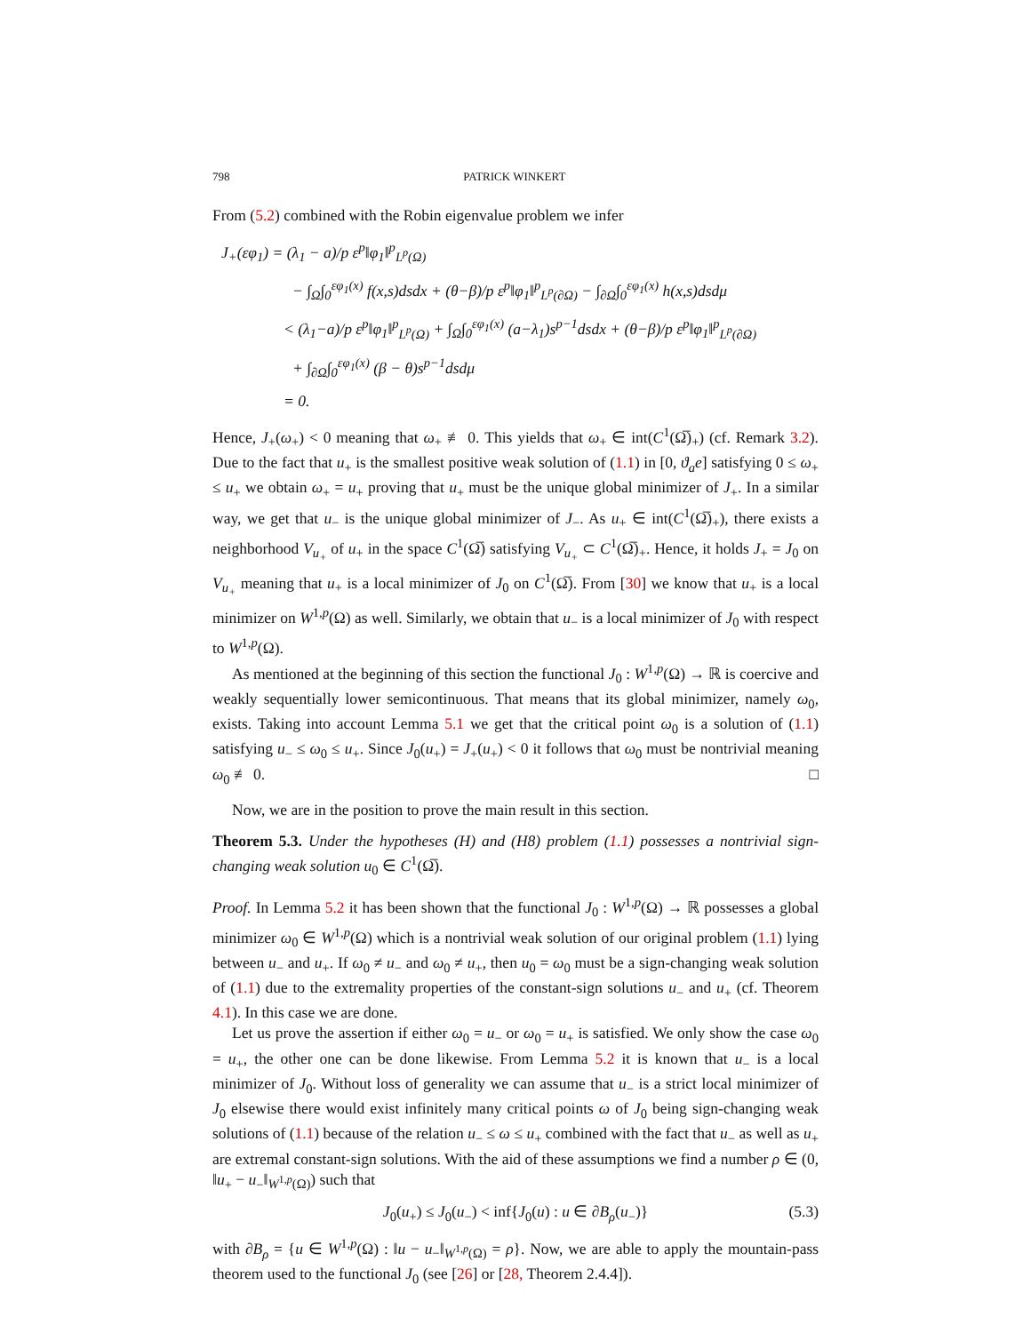798 PATRICK WINKERT
From (5.2) combined with the Robin eigenvalue problem we infer
J<sub>+</sub>(εφ<sub>1</sub>) = (λ<sub>1</sub> − a)/p ε<sup>p</sup>‖φ<sub>1</sub>‖<sup>p</sup><sub>L<sup>p</sup>(Ω)</sub>
− ∫<sub>Ω</sub>∫<sub>0</sub><sup>εφ<sub>1</sub>(x)</sup> f(x,s)dsdx + (θ−β)/p ε<sup>p</sup>‖φ<sub>1</sub>‖<sup>p</sup><sub>L<sup>p</sup>(∂Ω)</sub> − ∫<sub>∂Ω</sub>∫<sub>0</sub><sup>εφ<sub>1</sub>(x)</sup> h(x,s)dsdμ
< (λ<sub>1</sub>−a)/p ε<sup>p</sup>‖φ<sub>1</sub>‖<sup>p</sup><sub>L<sup>p</sup>(Ω)</sub> + ∫<sub>Ω</sub>∫<sub>0</sub><sup>εφ<sub>1</sub>(x)</sup> (a−λ<sub>1</sub>)s<sup>p−1</sup>dsdx + (θ−β)/p ε<sup>p</sup>‖φ<sub>1</sub>‖<sup>p</sup><sub>L<sup>p</sup>(∂Ω)</sub>
+ ∫<sub>∂Ω</sub>∫<sub>0</sub><sup>εφ<sub>1</sub>(x)</sup> (β − θ)s<sup>p−1</sup>dsdμ
= 0.
Hence, J<sub>+</sub>(ω<sub>+</sub>) < 0 meaning that ω<sub>+</sub> ≢ 0. This yields that ω<sub>+</sub> ∈ int(C<sup>1</sup>(Ω̅)<sub>+</sub>) (cf. Remark 3.2). Due to the fact that u<sub>+</sub> is the smallest positive weak solution of (1.1) in [0, ϑ<sub>a</sub>e] satisfying 0 ≤ ω<sub>+</sub> ≤ u<sub>+</sub> we obtain ω<sub>+</sub> = u<sub>+</sub> proving that u<sub>+</sub> must be the unique global minimizer of J<sub>+</sub>. In a similar way, we get that u<sub>−</sub> is the unique global minimizer of J<sub>−</sub>. As u<sub>+</sub> ∈ int(C<sup>1</sup>(Ω̅)<sub>+</sub>), there exists a neighborhood V<sub>u<sub>+</sub></sub> of u<sub>+</sub> in the space C<sup>1</sup>(Ω̅) satisfying V<sub>u<sub>+</sub></sub> ⊂ C<sup>1</sup>(Ω̅)<sub>+</sub>. Hence, it holds J<sub>+</sub> = J<sub>0</sub> on V<sub>u<sub>+</sub></sub> meaning that u<sub>+</sub> is a local minimizer of J<sub>0</sub> on C<sup>1</sup>(Ω̅). From [30] we know that u<sub>+</sub> is a local minimizer on W<sup>1,p</sup>(Ω) as well. Similarly, we obtain that u<sub>−</sub> is a local minimizer of J<sub>0</sub> with respect to W<sup>1,p</sup>(Ω).
As mentioned at the beginning of this section the functional J<sub>0</sub> : W<sup>1,p</sup>(Ω) → ℝ is coercive and weakly sequentially lower semicontinuous. That means that its global minimizer, namely ω<sub>0</sub>, exists. Taking into account Lemma 5.1 we get that the critical point ω<sub>0</sub> is a solution of (1.1) satisfying u<sub>−</sub> ≤ ω<sub>0</sub> ≤ u<sub>+</sub>. Since J<sub>0</sub>(u<sub>+</sub>) = J<sub>+</sub>(u<sub>+</sub>) < 0 it follows that ω<sub>0</sub> must be nontrivial meaning ω<sub>0</sub> ≢ 0. □
Now, we are in the position to prove the main result in this section.
Theorem 5.3. Under the hypotheses (H) and (H8) problem (1.1) possesses a nontrivial sign-changing weak solution u<sub>0</sub> ∈ C<sup>1</sup>(Ω̅).
Proof. In Lemma 5.2 it has been shown that the functional J<sub>0</sub> : W<sup>1,p</sup>(Ω) → ℝ possesses a global minimizer ω<sub>0</sub> ∈ W<sup>1,p</sup>(Ω) which is a nontrivial weak solution of our original problem (1.1) lying between u<sub>−</sub> and u<sub>+</sub>. If ω<sub>0</sub> ≠ u<sub>−</sub> and ω<sub>0</sub> ≠ u<sub>+</sub>, then u<sub>0</sub> = ω<sub>0</sub> must be a sign-changing weak solution of (1.1) due to the extremality properties of the constant-sign solutions u<sub>−</sub> and u<sub>+</sub> (cf. Theorem 4.1). In this case we are done.
Let us prove the assertion if either ω<sub>0</sub> = u<sub>−</sub> or ω<sub>0</sub> = u<sub>+</sub> is satisfied. We only show the case ω<sub>0</sub> = u<sub>+</sub>, the other one can be done likewise. From Lemma 5.2 it is known that u<sub>−</sub> is a local minimizer of J<sub>0</sub>. Without loss of generality we can assume that u<sub>−</sub> is a strict local minimizer of J<sub>0</sub> elsewise there would exist infinitely many critical points ω of J<sub>0</sub> being sign-changing weak solutions of (1.1) because of the relation u<sub>−</sub> ≤ ω ≤ u<sub>+</sub> combined with the fact that u<sub>−</sub> as well as u<sub>+</sub> are extremal constant-sign solutions. With the aid of these assumptions we find a number ρ ∈ (0, ‖u<sub>+</sub> − u<sub>−</sub>‖<sub>W<sup>1,p</sup>(Ω)</sub>) such that
J<sub>0</sub>(u<sub>+</sub>) ≤ J<sub>0</sub>(u<sub>−</sub>) < inf{J<sub>0</sub>(u) : u ∈ ∂B<sub>ρ</sub>(u<sub>−</sub>)} (5.3)
with ∂B<sub>ρ</sub> = {u ∈ W<sup>1,p</sup>(Ω) : ‖u − u<sub>−</sub>‖<sub>W<sup>1,p</sup>(Ω)</sub> = ρ}. Now, we are able to apply the mountain-pass theorem used to the functional J<sub>0</sub> (see [26] or [28, Theorem 2.4.4]).